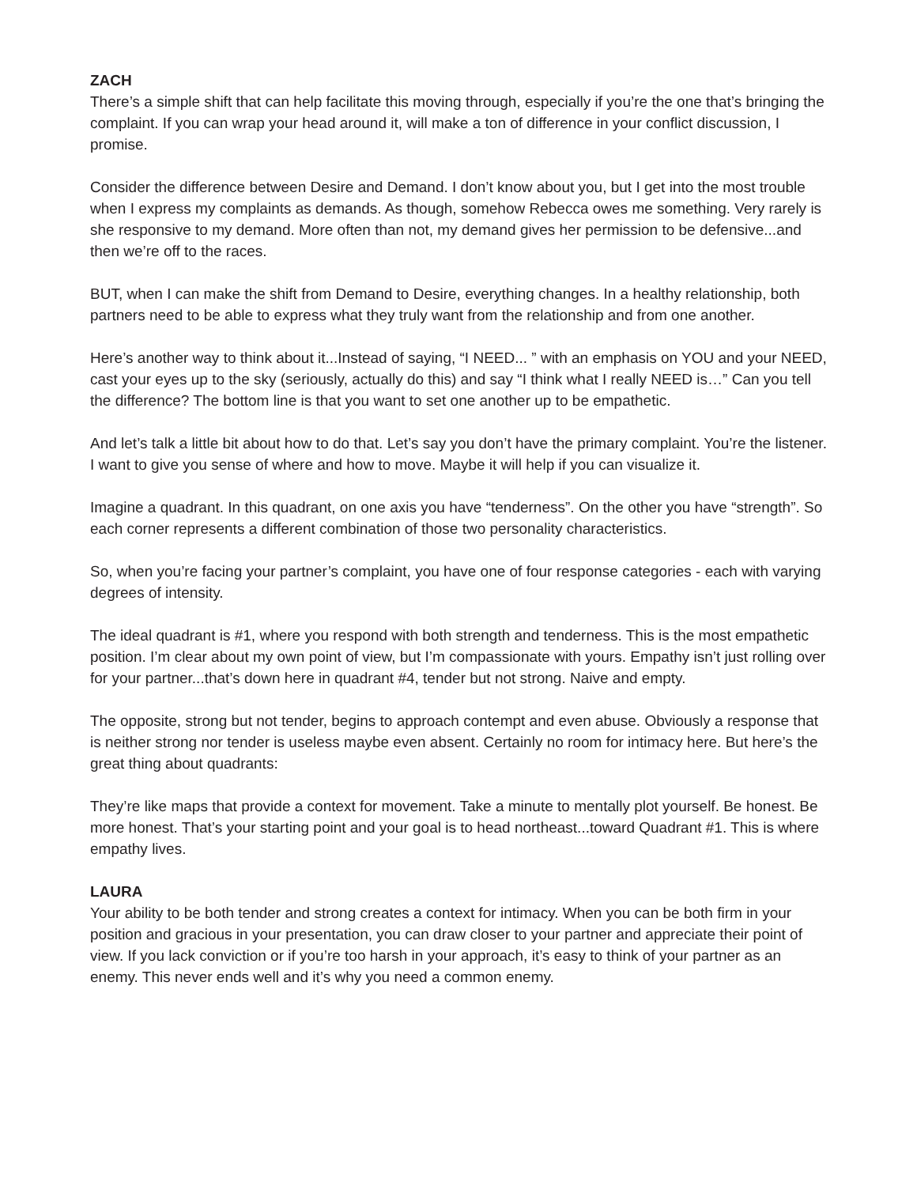ZACH
There’s a simple shift that can help facilitate this moving through, especially if you’re the one that’s bringing the complaint. If you can wrap your head around it, will make a ton of difference in your conflict discussion, I promise.
Consider the difference between Desire and Demand. I don’t know about you, but I get into the most trouble when I express my complaints as demands. As though, somehow Rebecca owes me something. Very rarely is she responsive to my demand. More often than not, my demand gives her permission to be defensive...and then we’re off to the races.
BUT, when I can make the shift from Demand to Desire, everything changes. In a healthy relationship, both partners need to be able to express what they truly want from the relationship and from one another.
Here’s another way to think about it...Instead of saying, “I NEED... ” with an emphasis on YOU and your NEED, cast your eyes up to the sky (seriously, actually do this) and say “I think what I really NEED is…” Can you tell the difference? The bottom line is that you want to set one another up to be empathetic.
And let’s talk a little bit about how to do that. Let’s say you don’t have the primary complaint. You’re the listener. I want to give you sense of where and how to move. Maybe it will help if you can visualize it.
Imagine a quadrant. In this quadrant, on one axis you have “tenderness”. On the other you have “strength”. So each corner represents a different combination of those two personality characteristics.
So, when you’re facing your partner’s complaint, you have one of four response categories - each with varying degrees of intensity.
The ideal quadrant is #1, where you respond with both strength and tenderness. This is the most empathetic position. I’m clear about my own point of view, but I’m compassionate with yours. Empathy isn’t just rolling over for your partner...that’s down here in quadrant #4, tender but not strong. Naive and empty.
The opposite, strong but not tender, begins to approach contempt and even abuse. Obviously a response that is neither strong nor tender is useless maybe even absent. Certainly no room for intimacy here. But here’s the great thing about quadrants:
They’re like maps that provide a context for movement. Take a minute to mentally plot yourself. Be honest. Be more honest. That’s your starting point and your goal is to head northeast...toward Quadrant #1. This is where empathy lives.
LAURA
Your ability to be both tender and strong creates a context for intimacy. When you can be both firm in your position and gracious in your presentation, you can draw closer to your partner and appreciate their point of view. If you lack conviction or if you’re too harsh in your approach, it’s easy to think of your partner as an enemy. This never ends well and it’s why you need a common enemy.